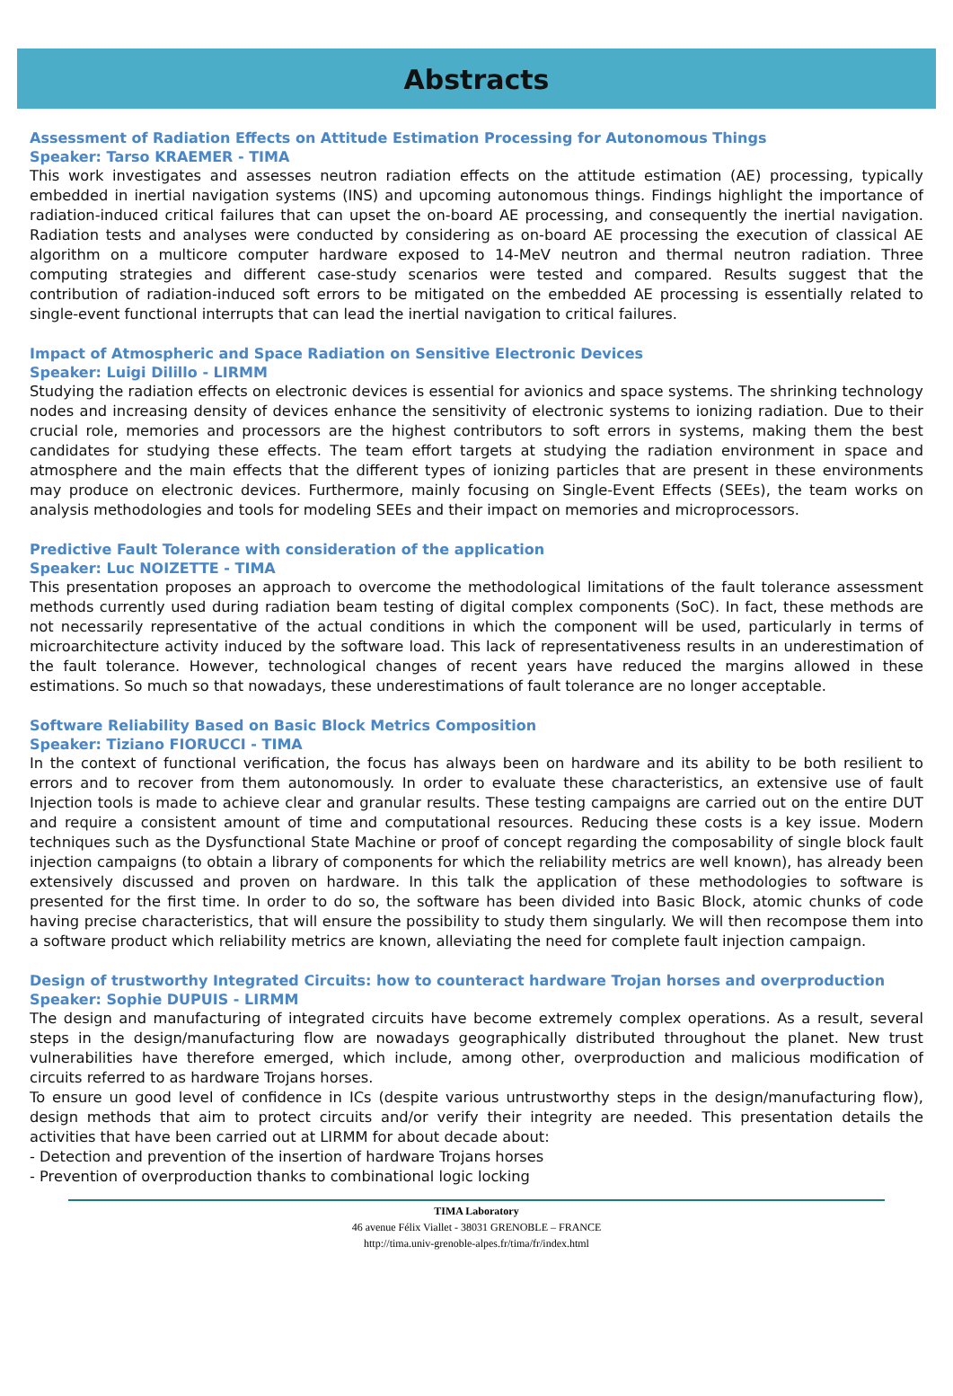Abstracts
Assessment of Radiation Effects on Attitude Estimation Processing for Autonomous Things
Speaker: Tarso KRAEMER - TIMA
This work investigates and assesses neutron radiation effects on the attitude estimation (AE) processing, typically embedded in inertial navigation systems (INS) and upcoming autonomous things. Findings highlight the importance of radiation-induced critical failures that can upset the on-board AE processing, and consequently the inertial navigation. Radiation tests and analyses were conducted by considering as on-board AE processing the execution of classical AE algorithm on a multicore computer hardware exposed to 14-MeV neutron and thermal neutron radiation. Three computing strategies and different case-study scenarios were tested and compared. Results suggest that the contribution of radiation-induced soft errors to be mitigated on the embedded AE processing is essentially related to single-event functional interrupts that can lead the inertial navigation to critical failures.
Impact of Atmospheric and Space Radiation on Sensitive Electronic Devices
Speaker: Luigi Dilillo - LIRMM
Studying the radiation effects on electronic devices is essential for avionics and space systems. The shrinking technology nodes and increasing density of devices enhance the sensitivity of electronic systems to ionizing radiation. Due to their crucial role, memories and processors are the highest contributors to soft errors in systems, making them the best candidates for studying these effects. The team effort targets at studying the radiation environment in space and atmosphere and the main effects that the different types of ionizing particles that are present in these environments may produce on electronic devices. Furthermore, mainly focusing on Single-Event Effects (SEEs), the team works on analysis methodologies and tools for modeling SEEs and their impact on memories and microprocessors.
Predictive Fault Tolerance with consideration of the application
Speaker: Luc NOIZETTE - TIMA
This presentation proposes an approach to overcome the methodological limitations of the fault tolerance assessment methods currently used during radiation beam testing of digital complex components (SoC). In fact, these methods are not necessarily representative of the actual conditions in which the component will be used, particularly in terms of microarchitecture activity induced by the software load. This lack of representativeness results in an underestimation of the fault tolerance. However, technological changes of recent years have reduced the margins allowed in these estimations. So much so that nowadays, these underestimations of fault tolerance are no longer acceptable.
Software Reliability Based on Basic Block Metrics Composition
Speaker: Tiziano FIORUCCI - TIMA
In the context of functional verification, the focus has always been on hardware and its ability to be both resilient to errors and to recover from them autonomously. In order to evaluate these characteristics, an extensive use of fault Injection tools is made to achieve clear and granular results. These testing campaigns are carried out on the entire DUT and require a consistent amount of time and computational resources. Reducing these costs is a key issue. Modern techniques such as the Dysfunctional State Machine or proof of concept regarding the composability of single block fault injection campaigns (to obtain a library of components for which the reliability metrics are well known), has already been extensively discussed and proven on hardware. In this talk the application of these methodologies to software is presented for the first time. In order to do so, the software has been divided into Basic Block, atomic chunks of code having precise characteristics, that will ensure the possibility to study them singularly. We will then recompose them into a software product which reliability metrics are known, alleviating the need for complete fault injection campaign.
Design of trustworthy Integrated Circuits: how to counteract hardware Trojan horses and overproduction
Speaker: Sophie DUPUIS - LIRMM
The design and manufacturing of integrated circuits have become extremely complex operations. As a result, several steps in the design/manufacturing flow are nowadays geographically distributed throughout the planet. New trust vulnerabilities have therefore emerged, which include, among other, overproduction and malicious modification of circuits referred to as hardware Trojans horses.
To ensure un good level of confidence in ICs (despite various untrustworthy steps in the design/manufacturing flow), design methods that aim to protect circuits and/or verify their integrity are needed. This presentation details the activities that have been carried out at LIRMM for about decade about:
- Detection and prevention of the insertion of hardware Trojans horses
- Prevention of overproduction thanks to combinational logic locking
TIMA Laboratory
46 avenue Félix Viallet - 38031 GRENOBLE – FRANCE
http://tima.univ-grenoble-alpes.fr/tima/fr/index.html